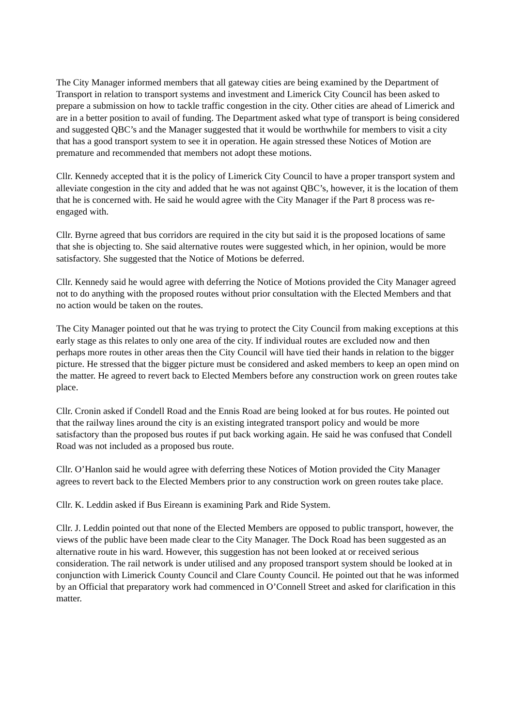The City Manager informed members that all gateway cities are being examined by the Department of Transport in relation to transport systems and investment and Limerick City Council has been asked to prepare a submission on how to tackle traffic congestion in the city. Other cities are ahead of Limerick and are in a better position to avail of funding. The Department asked what type of transport is being considered and suggested QBC’s and the Manager suggested that it would be worthwhile for members to visit a city that has a good transport system to see it in operation. He again stressed these Notices of Motion are premature and recommended that members not adopt these motions.
Cllr. Kennedy accepted that it is the policy of Limerick City Council to have a proper transport system and alleviate congestion in the city and added that he was not against QBC’s, however, it is the location of them that he is concerned with. He said he would agree with the City Manager if the Part 8 process was re-engaged with.
Cllr. Byrne agreed that bus corridors are required in the city but said it is the proposed locations of same that she is objecting to. She said alternative routes were suggested which, in her opinion, would be more satisfactory. She suggested that the Notice of Motions be deferred.
Cllr. Kennedy said he would agree with deferring the Notice of Motions provided the City Manager agreed not to do anything with the proposed routes without prior consultation with the Elected Members and that no action would be taken on the routes.
The City Manager pointed out that he was trying to protect the City Council from making exceptions at this early stage as this relates to only one area of the city. If individual routes are excluded now and then perhaps more routes in other areas then the City Council will have tied their hands in relation to the bigger picture. He stressed that the bigger picture must be considered and asked members to keep an open mind on the matter. He agreed to revert back to Elected Members before any construction work on green routes take place.
Cllr. Cronin asked if Condell Road and the Ennis Road are being looked at for bus routes. He pointed out that the railway lines around the city is an existing integrated transport policy and would be more satisfactory than the proposed bus routes if put back working again. He said he was confused that Condell Road was not included as a proposed bus route.
Cllr. O’Hanlon said he would agree with deferring these Notices of Motion provided the City Manager agrees to revert back to the Elected Members prior to any construction work on green routes take place.
Cllr. K. Leddin asked if Bus Eireann is examining Park and Ride System.
Cllr. J. Leddin pointed out that none of the Elected Members are opposed to public transport, however, the views of the public have been made clear to the City Manager. The Dock Road has been suggested as an alternative route in his ward. However, this suggestion has not been looked at or received serious consideration. The rail network is under utilised and any proposed transport system should be looked at in conjunction with Limerick County Council and Clare County Council. He pointed out that he was informed by an Official that preparatory work had commenced in O’Connell Street and asked for clarification in this matter.